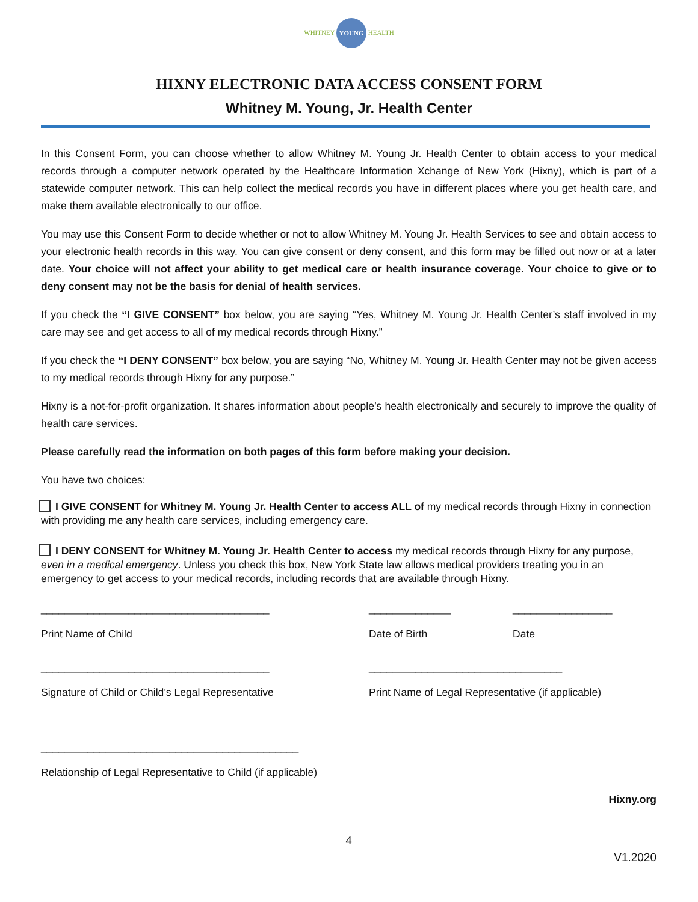WHITNEY YOUNG HEALTH
HIXNY ELECTRONIC DATA ACCESS CONSENT FORM
Whitney M. Young, Jr. Health Center
In this Consent Form, you can choose whether to allow Whitney M. Young Jr. Health Center to obtain access to your medical records through a computer network operated by the Healthcare Information Xchange of New York (Hixny), which is part of a statewide computer network. This can help collect the medical records you have in different places where you get health care, and make them available electronically to our office.
You may use this Consent Form to decide whether or not to allow Whitney M. Young Jr. Health Services to see and obtain access to your electronic health records in this way. You can give consent or deny consent, and this form may be filled out now or at a later date. Your choice will not affect your ability to get medical care or health insurance coverage. Your choice to give or to deny consent may not be the basis for denial of health services.
If you check the “I GIVE CONSENT” box below, you are saying “Yes, Whitney M. Young Jr. Health Center’s staff involved in my care may see and get access to all of my medical records through Hixny.”
If you check the “I DENY CONSENT” box below, you are saying “No, Whitney M. Young Jr. Health Center may not be given access to my medical records through Hixny for any purpose.”
Hixny is a not-for-profit organization. It shares information about people’s health electronically and securely to improve the quality of health care services.
Please carefully read the information on both pages of this form before making your decision.
You have two choices:
I GIVE CONSENT for Whitney M. Young Jr. Health Center to access ALL of my medical records through Hixny in connection with providing me any health care services, including emergency care.
I DENY CONSENT for Whitney M. Young Jr. Health Center to access my medical records through Hixny for any purpose, even in a medical emergency. Unless you check this box, New York State law allows medical providers treating you in an emergency to get access to your medical records, including records that are available through Hixny.
_______________________________________ ______________ _________________
Print Name of Child Date of Birth Date
_______________________________________ _________________________________
Signature of Child or Child’s Legal Representative Print Name of Legal Representative (if applicable)
____________________________________________
Relationship of Legal Representative to Child (if applicable)
Hixny.org
4
V1.2020